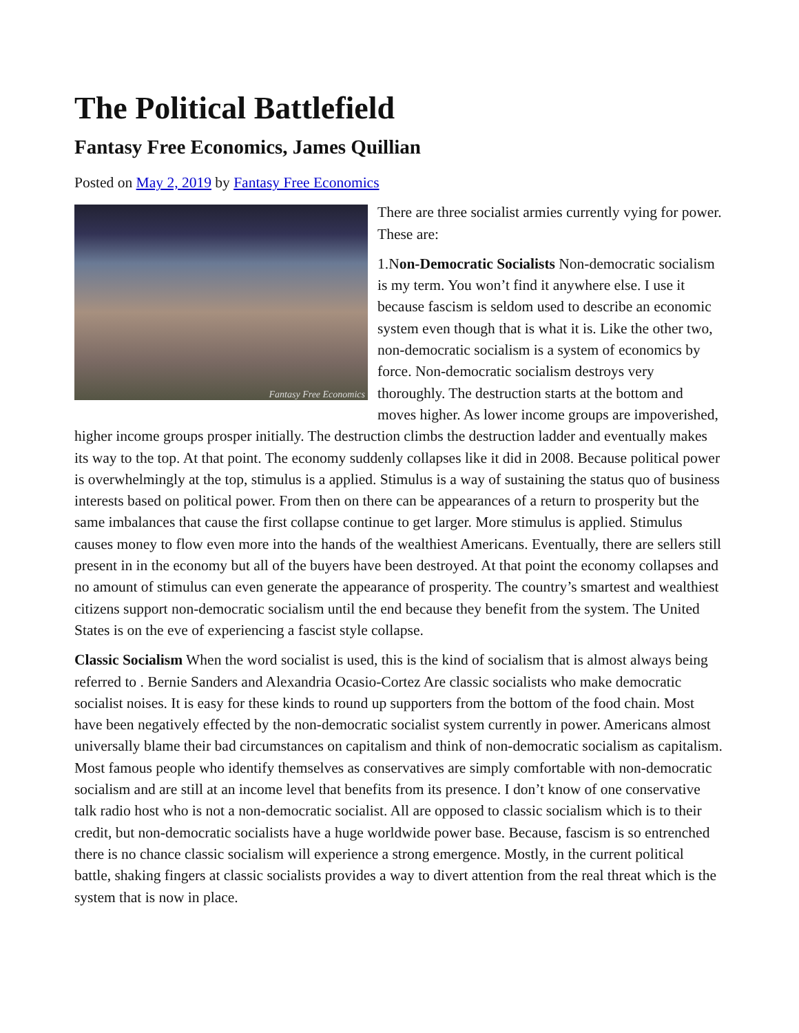The Political Battlefield
Fantasy Free Economics, James Quillian
Posted on May 2, 2019 by Fantasy Free Economics
Fantasy Free Economics
There are three socialist armies currently vying for power. These are:
1.Non-Democratic Socialists Non-democratic socialism is my term. You won’t find it anywhere else. I use it because fascism is seldom used to describe an economic system even though that is what it is. Like the other two, non-democratic socialism is a system of economics by force. Non-democratic socialism destroys very thoroughly. The destruction starts at the bottom and moves higher. As lower income groups are impoverished, higher income groups prosper initially. The destruction climbs the destruction ladder and eventually makes its way to the top. At that point. The economy suddenly collapses like it did in 2008. Because political power is overwhelmingly at the top, stimulus is a applied. Stimulus is a way of sustaining the status quo of business interests based on political power. From then on there can be appearances of a return to prosperity but the same imbalances that cause the first collapse continue to get larger. More stimulus is applied. Stimulus causes money to flow even more into the hands of the wealthiest Americans. Eventually, there are sellers still present in in the economy but all of the buyers have been destroyed. At that point the economy collapses and no amount of stimulus can even generate the appearance of prosperity. The country’s smartest and wealthiest citizens support non-democratic socialism until the end because they benefit from the system. The United States is on the eve of experiencing a fascist style collapse.
Classic Socialism When the word socialist is used, this is the kind of socialism that is almost always being referred to . Bernie Sanders and Alexandria Ocasio-Cortez Are classic socialists who make democratic socialist noises. It is easy for these kinds to round up supporters from the bottom of the food chain. Most have been negatively effected by the non-democratic socialist system currently in power. Americans almost universally blame their bad circumstances on capitalism and think of non-democratic socialism as capitalism. Most famous people who identify themselves as conservatives are simply comfortable with non-democratic socialism and are still at an income level that benefits from its presence. I don’t know of one conservative talk radio host who is not a non-democratic socialist. All are opposed to classic socialism which is to their credit, but non-democratic socialists have a huge worldwide power base. Because, fascism is so entrenched there is no chance classic socialism will experience a strong emergence. Mostly, in the current political battle, shaking fingers at classic socialists provides a way to divert attention from the real threat which is the system that is now in place.